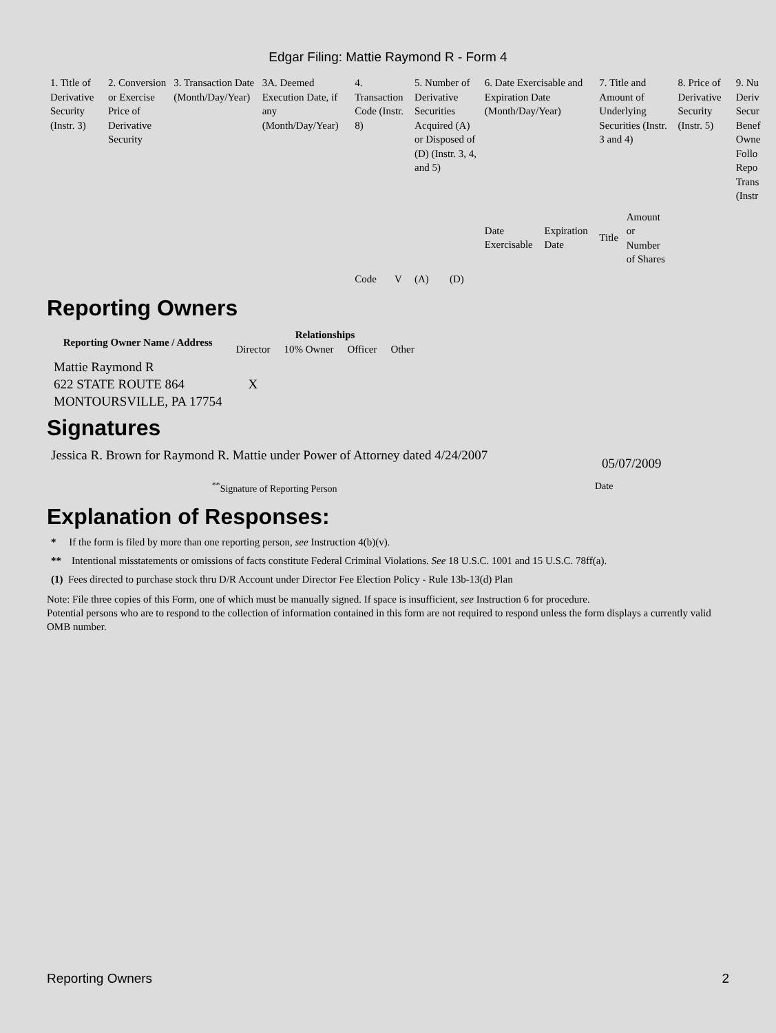Edgar Filing: Mattie Raymond R - Form 4
| 1. Title of Derivative Security (Instr. 3) | 2. Conversion or Exercise Price of Derivative Security | 3. Transaction Date (Month/Day/Year) | 3A. Deemed Execution Date, if any (Month/Day/Year) | 4. Transaction Code (Instr. 8) | | 5. Number of Derivative Securities Acquired (A) or Disposed of (D) (Instr. 3, 4, and 5) | | 6. Date Exercisable and Expiration Date (Month/Day/Year) | | 7. Title and Amount of Underlying Securities (Instr. 3 and 4) | | 8. Price of Derivative Security (Instr. 5) | 9. Nu Deriv Secur Benef Owne Follo Repo Trans (Instr |
| | | | | Code | V | (A) | (D) | Date Exercisable | Expiration Date | Title | Amount or Number of Shares | | |
Reporting Owners
| Reporting Owner Name / Address | Relationships | | | |
| --- | --- | --- | --- | --- |
| | Director | 10% Owner | Officer | Other |
| Mattie Raymond R 622 STATE ROUTE 864 MONTOURSVILLE, PA 17754 | X | | | |
Signatures
Jessica R. Brown for Raymond R. Mattie under Power of Attorney dated 4/24/2007
05/07/2009
<sup>**</sup> Signature of Reporting Person Date
Explanation of Responses:
* If the form is filed by more than one reporting person, see Instruction 4(b)(v).
** Intentional misstatements or omissions of facts constitute Federal Criminal Violations. See 18 U.S.C. 1001 and 15 U.S.C. 78ff(a).
(1) Fees directed to purchase stock thru D/R Account under Director Fee Election Policy - Rule 13b-13(d) Plan
Note: File three copies of this Form, one of which must be manually signed. If space is insufficient, see Instruction 6 for procedure.
Potential persons who are to respond to the collection of information contained in this form are not required to respond unless the form displays a currently valid OMB number.
Reporting Owners 2